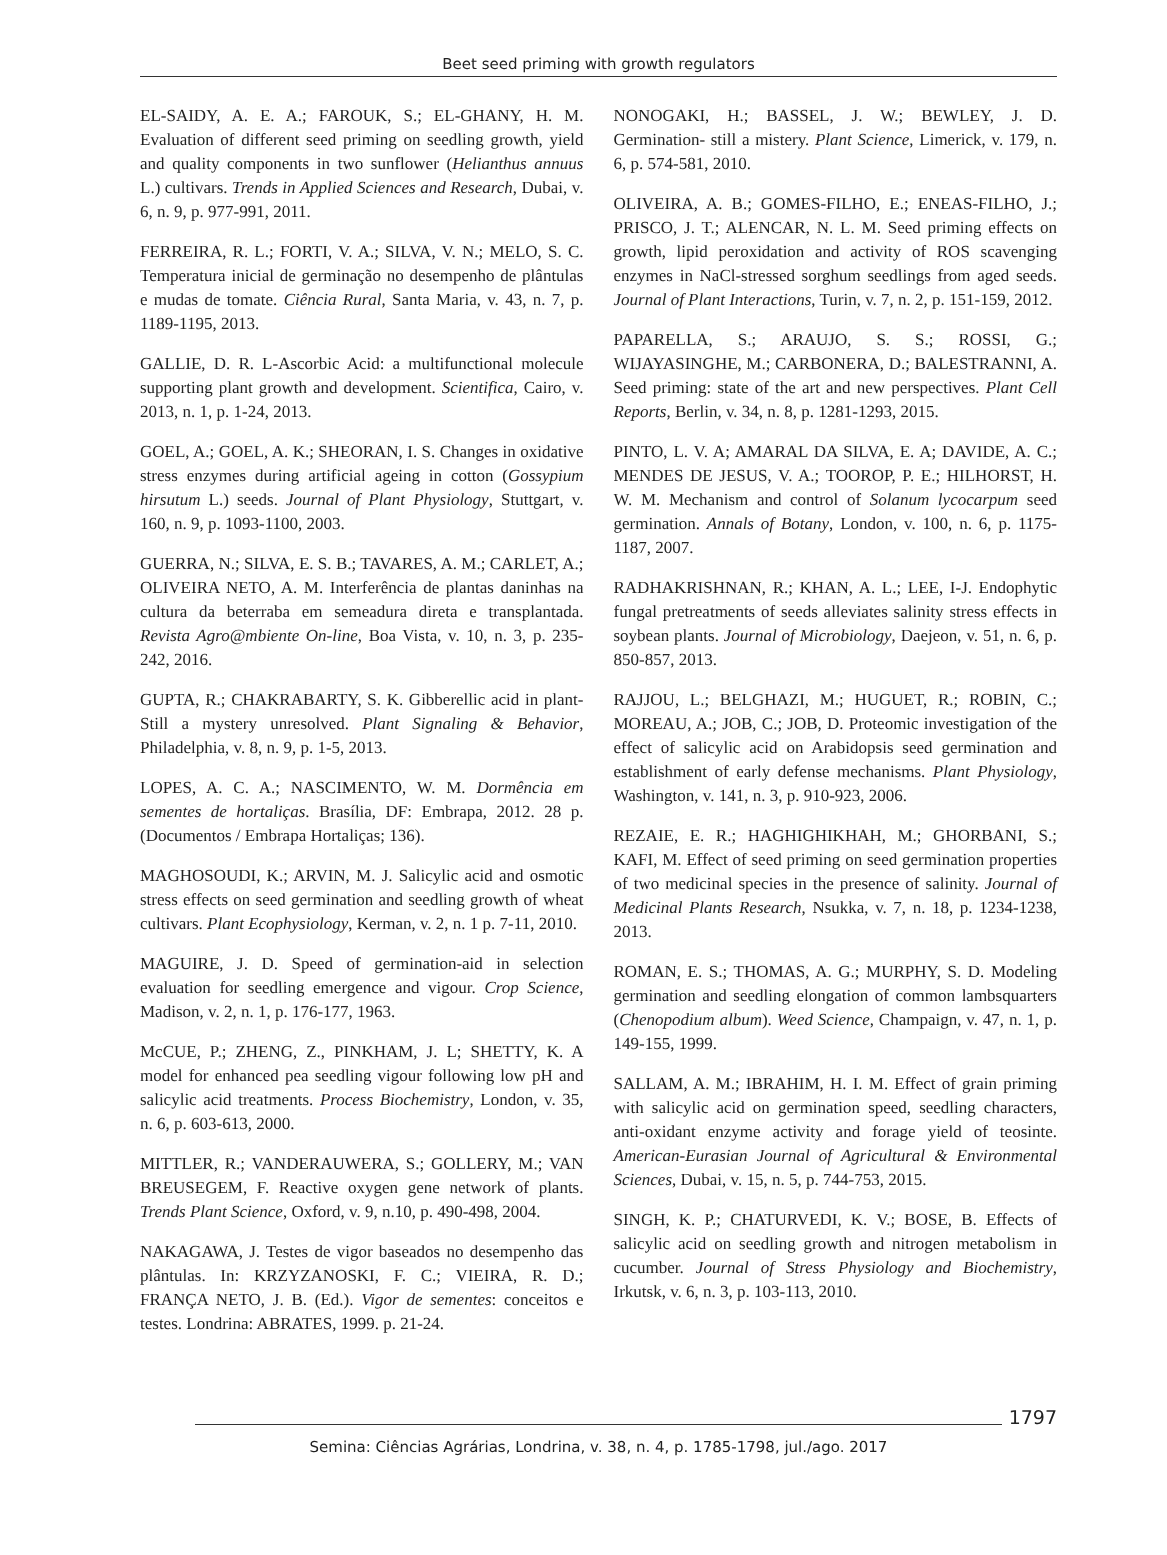Beet seed priming with growth regulators
EL-SAIDY, A. E. A.; FAROUK, S.; EL-GHANY, H. M. Evaluation of different seed priming on seedling growth, yield and quality components in two sunflower (Helianthus annuus L.) cultivars. Trends in Applied Sciences and Research, Dubai, v. 6, n. 9, p. 977-991, 2011.
FERREIRA, R. L.; FORTI, V. A.; SILVA, V. N.; MELO, S. C. Temperatura inicial de germinação no desempenho de plântulas e mudas de tomate. Ciência Rural, Santa Maria, v. 43, n. 7, p. 1189-1195, 2013.
GALLIE, D. R. L-Ascorbic Acid: a multifunctional molecule supporting plant growth and development. Scientifica, Cairo, v. 2013, n. 1, p. 1-24, 2013.
GOEL, A.; GOEL, A. K.; SHEORAN, I. S. Changes in oxidative stress enzymes during artificial ageing in cotton (Gossypium hirsutum L.) seeds. Journal of Plant Physiology, Stuttgart, v. 160, n. 9, p. 1093-1100, 2003.
GUERRA, N.; SILVA, E. S. B.; TAVARES, A. M.; CARLET, A.; OLIVEIRA NETO, A. M. Interferência de plantas daninhas na cultura da beterraba em semeadura direta e transplantada. Revista Agro@mbiente On-line, Boa Vista, v. 10, n. 3, p. 235-242, 2016.
GUPTA, R.; CHAKRABARTY, S. K. Gibberellic acid in plant- Still a mystery unresolved. Plant Signaling & Behavior, Philadelphia, v. 8, n. 9, p. 1-5, 2013.
LOPES, A. C. A.; NASCIMENTO, W. M. Dormência em sementes de hortaliças. Brasília, DF: Embrapa, 2012. 28 p. (Documentos / Embrapa Hortaliças; 136).
MAGHOSOUDI, K.; ARVIN, M. J. Salicylic acid and osmotic stress effects on seed germination and seedling growth of wheat cultivars. Plant Ecophysiology, Kerman, v. 2, n. 1 p. 7-11, 2010.
MAGUIRE, J. D. Speed of germination-aid in selection evaluation for seedling emergence and vigour. Crop Science, Madison, v. 2, n. 1, p. 176-177, 1963.
McCUE, P.; ZHENG, Z., PINKHAM, J. L; SHETTY, K. A model for enhanced pea seedling vigour following low pH and salicylic acid treatments. Process Biochemistry, London, v. 35, n. 6, p. 603-613, 2000.
MITTLER, R.; VANDERAUWERA, S.; GOLLERY, M.; VAN BREUSEGEM, F. Reactive oxygen gene network of plants. Trends Plant Science, Oxford, v. 9, n.10, p. 490-498, 2004.
NAKAGAWA, J. Testes de vigor baseados no desempenho das plântulas. In: KRZYZANOSKI, F. C.; VIEIRA, R. D.; FRANÇA NETO, J. B. (Ed.). Vigor de sementes: conceitos e testes. Londrina: ABRATES, 1999. p. 21-24.
NONOGAKI, H.; BASSEL, J. W.; BEWLEY, J. D. Germination- still a mistery. Plant Science, Limerick, v. 179, n. 6, p. 574-581, 2010.
OLIVEIRA, A. B.; GOMES-FILHO, E.; ENEAS-FILHO, J.; PRISCO, J. T.; ALENCAR, N. L. M. Seed priming effects on growth, lipid peroxidation and activity of ROS scavenging enzymes in NaCl-stressed sorghum seedlings from aged seeds. Journal of Plant Interactions, Turin, v. 7, n. 2, p. 151-159, 2012.
PAPARELLA, S.; ARAUJO, S. S.; ROSSI, G.; WIJAYASINGHE, M.; CARBONERA, D.; BALESTRANNI, A. Seed priming: state of the art and new perspectives. Plant Cell Reports, Berlin, v. 34, n. 8, p. 1281-1293, 2015.
PINTO, L. V. A; AMARAL DA SILVA, E. A; DAVIDE, A. C.; MENDES DE JESUS, V. A.; TOOROP, P. E.; HILHORST, H. W. M. Mechanism and control of Solanum lycocarpum seed germination. Annals of Botany, London, v. 100, n. 6, p. 1175-1187, 2007.
RADHAKRISHNAN, R.; KHAN, A. L.; LEE, I-J. Endophytic fungal pretreatments of seeds alleviates salinity stress effects in soybean plants. Journal of Microbiology, Daejeon, v. 51, n. 6, p. 850-857, 2013.
RAJJOU, L.; BELGHAZI, M.; HUGUET, R.; ROBIN, C.; MOREAU, A.; JOB, C.; JOB, D. Proteomic investigation of the effect of salicylic acid on Arabidopsis seed germination and establishment of early defense mechanisms. Plant Physiology, Washington, v. 141, n. 3, p. 910-923, 2006.
REZAIE, E. R.; HAGHIGHIKHAH, M.; GHORBANI, S.; KAFI, M. Effect of seed priming on seed germination properties of two medicinal species in the presence of salinity. Journal of Medicinal Plants Research, Nsukka, v. 7, n. 18, p. 1234-1238, 2013.
ROMAN, E. S.; THOMAS, A. G.; MURPHY, S. D. Modeling germination and seedling elongation of common lambsquarters (Chenopodium album). Weed Science, Champaign, v. 47, n. 1, p. 149-155, 1999.
SALLAM, A. M.; IBRAHIM, H. I. M. Effect of grain priming with salicylic acid on germination speed, seedling characters, anti-oxidant enzyme activity and forage yield of teosinte. American-Eurasian Journal of Agricultural & Environmental Sciences, Dubai, v. 15, n. 5, p. 744-753, 2015.
SINGH, K. P.; CHATURVEDI, K. V.; BOSE, B. Effects of salicylic acid on seedling growth and nitrogen metabolism in cucumber. Journal of Stress Physiology and Biochemistry, Irkutsk, v. 6, n. 3, p. 103-113, 2010.
1797
Semina: Ciências Agrárias, Londrina, v. 38, n. 4, p. 1785-1798, jul./ago. 2017